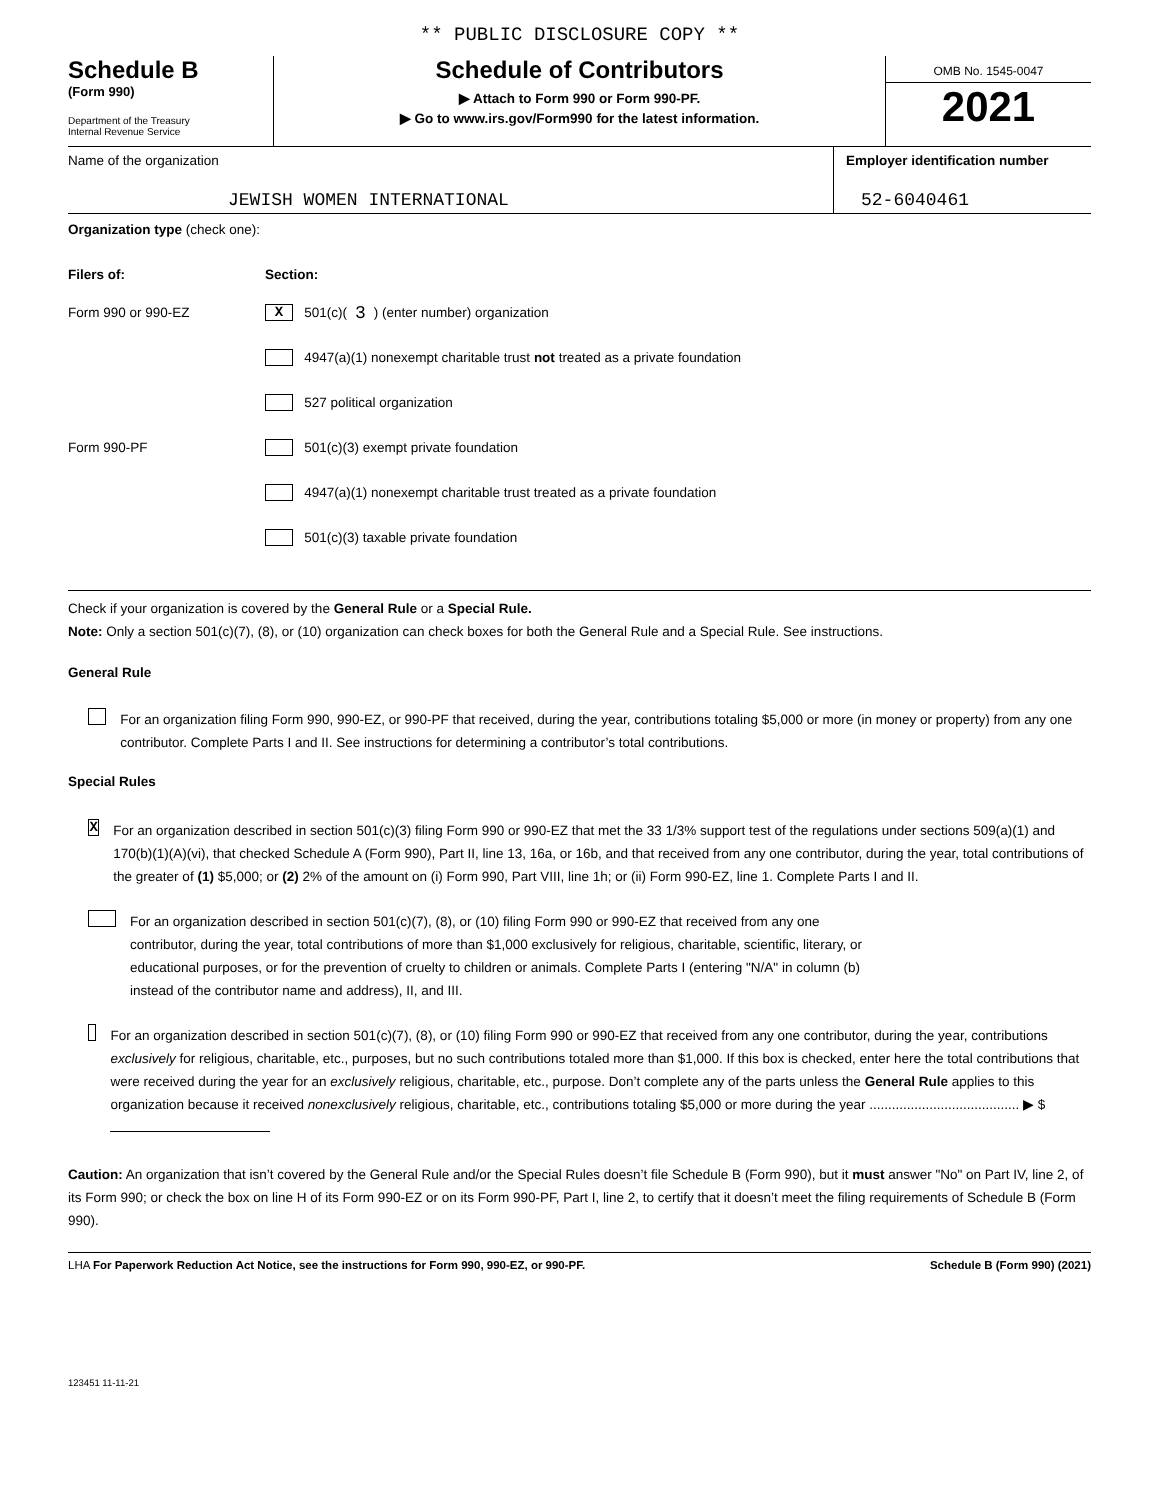** PUBLIC DISCLOSURE COPY **
Schedule B
(Form 990)
Department of the Treasury
Internal Revenue Service
Schedule of Contributors
▶ Attach to Form 990 or Form 990-PF.
▶ Go to www.irs.gov/Form990 for the latest information.
OMB No. 1545-0047
2021
Name of the organization
JEWISH WOMEN INTERNATIONAL
Employer identification number
52-6040461
Organization type (check one):
Filers of: Section:
Form 990 or 990-EZ
X 501(c)( 3 ) (enter number) organization
4947(a)(1) nonexempt charitable trust not treated as a private foundation
527 political organization
Form 990-PF
501(c)(3) exempt private foundation
4947(a)(1) nonexempt charitable trust treated as a private foundation
501(c)(3) taxable private foundation
Check if your organization is covered by the General Rule or a Special Rule.
Note: Only a section 501(c)(7), (8), or (10) organization can check boxes for both the General Rule and a Special Rule. See instructions.
General Rule
For an organization filing Form 990, 990-EZ, or 990-PF that received, during the year, contributions totaling $5,000 or more (in money or property) from any one contributor. Complete Parts I and II. See instructions for determining a contributor’s total contributions.
Special Rules
X
For an organization described in section 501(c)(3) filing Form 990 or 990-EZ that met the 33 1/3% support test of the regulations under sections 509(a)(1) and 170(b)(1)(A)(vi), that checked Schedule A (Form 990), Part II, line 13, 16a, or 16b, and that received from any one contributor, during the year, total contributions of the greater of (1) $5,000; or (2) 2% of the amount on (i) Form 990, Part VIII, line 1h; or (ii) Form 990-EZ, line 1. Complete Parts I and II.
For an organization described in section 501(c)(7), (8), or (10) filing Form 990 or 990-EZ that received from any one contributor, during the year, total contributions of more than $1,000 exclusively for religious, charitable, scientific, literary, or educational purposes, or for the prevention of cruelty to children or animals. Complete Parts I (entering "N/A" in column (b) instead of the contributor name and address), II, and III.
For an organization described in section 501(c)(7), (8), or (10) filing Form 990 or 990-EZ that received from any one contributor, during the year, contributions exclusively for religious, charitable, etc., purposes, but no such contributions totaled more than $1,000. If this box is checked, enter here the total contributions that were received during the year for an exclusively religious, charitable, etc., purpose. Don’t complete any of the parts unless the General Rule applies to this organization because it received nonexclusively religious, charitable, etc., contributions totaling $5,000 or more during the year ........................................ ▶ $
Caution: An organization that isn’t covered by the General Rule and/or the Special Rules doesn’t file Schedule B (Form 990), but it must answer "No" on Part IV, line 2, of its Form 990; or check the box on line H of its Form 990-EZ or on its Form 990-PF, Part I, line 2, to certify that it doesn’t meet the filing requirements of Schedule B (Form 990).
LHA For Paperwork Reduction Act Notice, see the instructions for Form 990, 990-EZ, or 990-PF.
Schedule B (Form 990) (2021)
123451 11-11-21